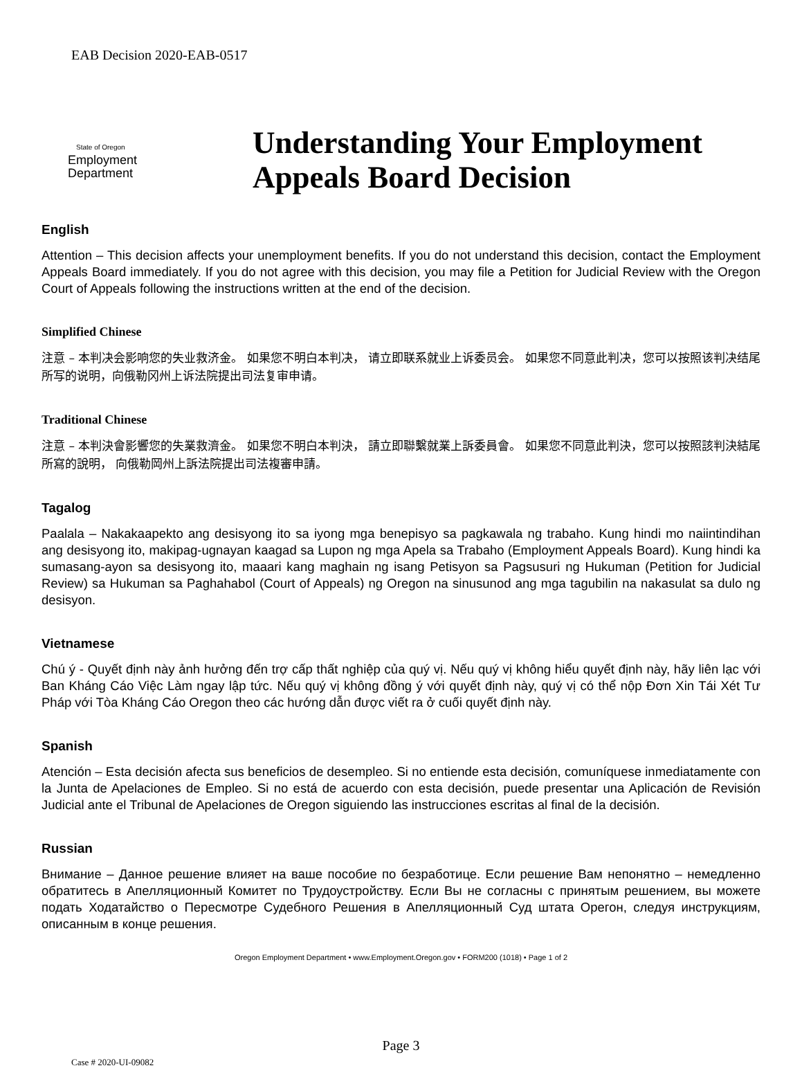EAB Decision 2020-EAB-0517
State of Oregon
Employment
Department
Understanding Your Employment
Appeals Board Decision
English
Attention – This decision affects your unemployment benefits. If you do not understand this decision, contact the Employment Appeals Board immediately. If you do not agree with this decision, you may file a Petition for Judicial Review with the Oregon Court of Appeals following the instructions written at the end of the decision.
Simplified Chinese
注意 – 本判决会影响您的失业救济金。 如果您不明白本判决， 请立即联系就业上诉委员会。 如果您不同意此判决，您可以按照该判决结尾所写的说明，向俄勒冈州上诉法院提出司法复审申请。
Traditional Chinese
注意 – 本判決會影響您的失業救濟金。 如果您不明白本判決， 請立即聯繫就業上訴委員會。 如果您不同意此判決，您可以按照該判決結尾所寫的說明， 向俄勒岡州上訴法院提出司法複審申請。
Tagalog
Paalala – Nakakaapekto ang desisyong ito sa iyong mga benepisyo sa pagkawala ng trabaho. Kung hindi mo naiintindihan ang desisyong ito, makipag-ugnayan kaagad sa Lupon ng mga Apela sa Trabaho (Employment Appeals Board). Kung hindi ka sumasang-ayon sa desisyong ito, maaari kang maghain ng isang Petisyon sa Pagsusuri ng Hukuman (Petition for Judicial Review) sa Hukuman sa Paghahabol (Court of Appeals) ng Oregon na sinusunod ang mga tagubilin na nakasulat sa dulo ng desisyon.
Vietnamese
Chú ý - Quyết định này ảnh hưởng đến trợ cấp thất nghiệp của quý vị. Nếu quý vị không hiểu quyết định này, hãy liên lạc với Ban Kháng Cáo Việc Làm ngay lập tức. Nếu quý vị không đồng ý với quyết định này, quý vị có thể nộp Đơn Xin Tái Xét Tư Pháp với Tòa Kháng Cáo Oregon theo các hướng dẫn được viết ra ở cuối quyết định này.
Spanish
Atención – Esta decisión afecta sus beneficios de desempleo. Si no entiende esta decisión, comuníquese inmediatamente con la Junta de Apelaciones de Empleo. Si no está de acuerdo con esta decisión, puede presentar una Aplicación de Revisión Judicial ante el Tribunal de Apelaciones de Oregon siguiendo las instrucciones escritas al final de la decisión.
Russian
Внимание – Данное решение влияет на ваше пособие по безработице. Если решение Вам непонятно – немедленно обратитесь в Апелляционный Комитет по Трудоустройству. Если Вы не согласны с принятым решением, вы можете подать Ходатайство о Пересмотре Судебного Решения в Апелляционный Суд штата Орегон, следуя инструкциям, описанным в конце решения.
Oregon Employment Department • www.Employment.Oregon.gov • FORM200 (1018) • Page 1 of 2
Page 3
Case # 2020-UI-09082